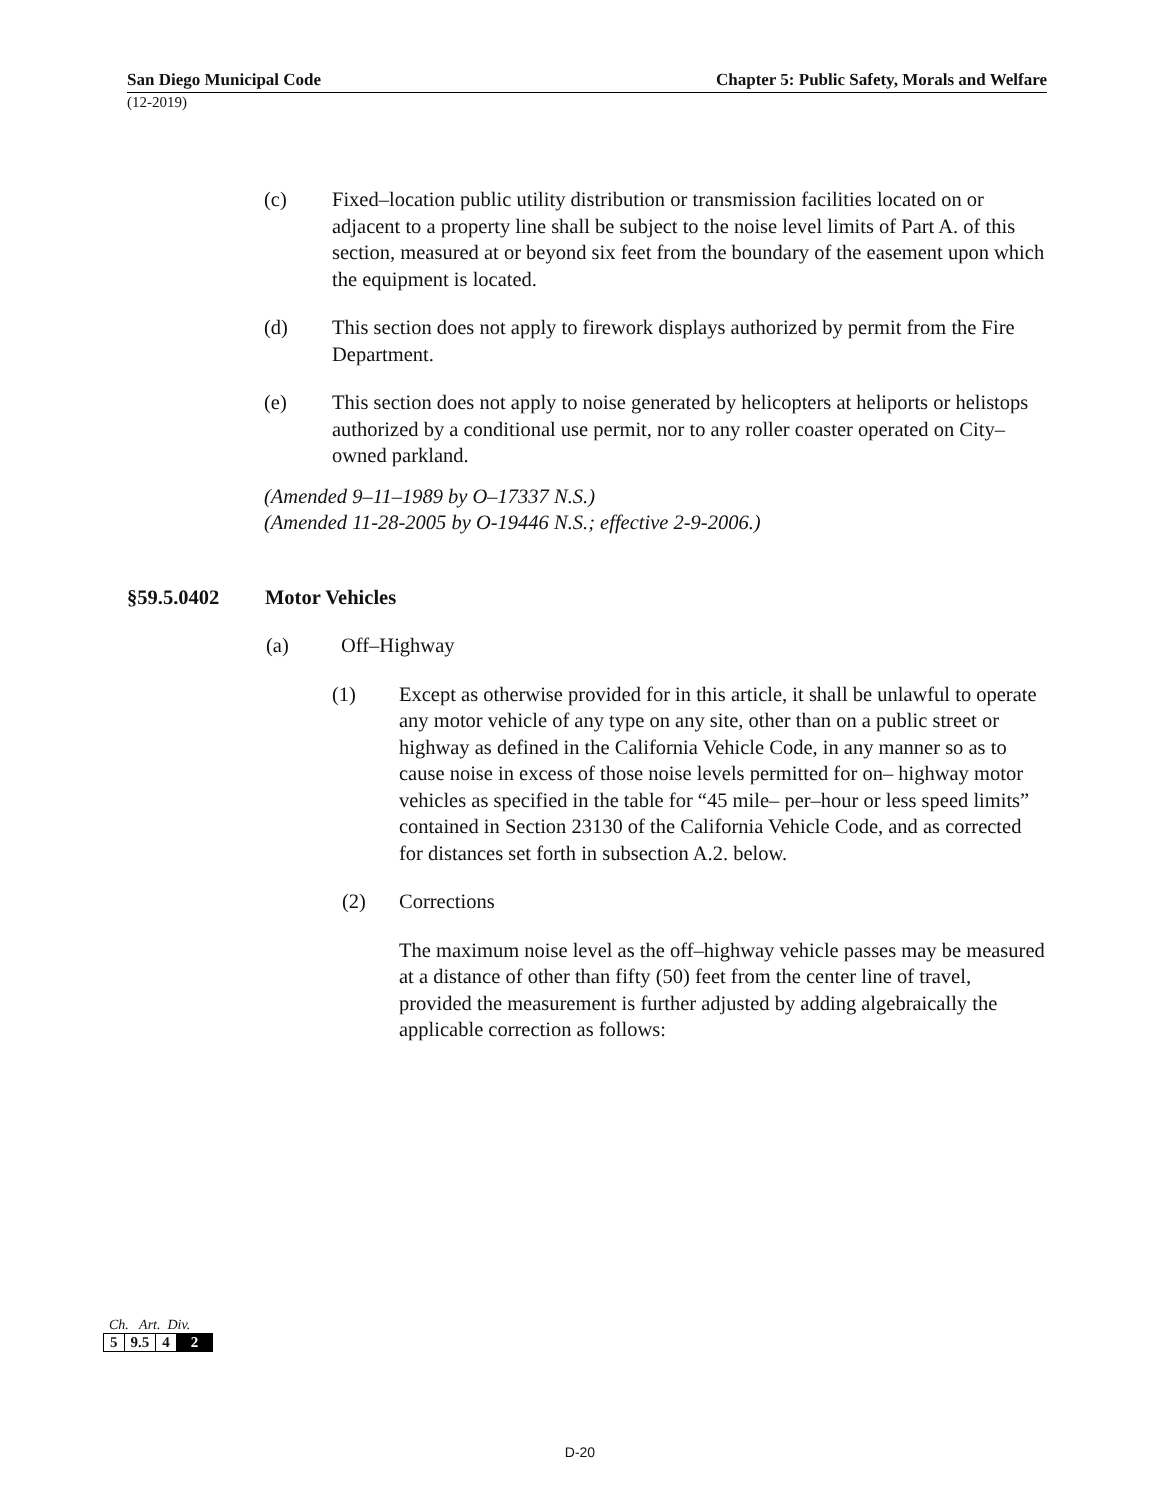San Diego Municipal Code Chapter 5: Public Safety, Morals and Welfare
(12-2019)
(c) Fixed–location public utility distribution or transmission facilities located on or adjacent to a property line shall be subject to the noise level limits of Part A. of this section, measured at or beyond six feet from the boundary of the easement upon which the equipment is located.
(d) This section does not apply to firework displays authorized by permit from the Fire Department.
(e) This section does not apply to noise generated by helicopters at heliports or helistops authorized by a conditional use permit, nor to any roller coaster operated on City–owned parkland.
(Amended 9–11–1989 by O–17337 N.S.)
(Amended 11-28-2005 by O-19446 N.S.; effective 2-9-2006.)
§59.5.0402 Motor Vehicles
(a) Off–Highway
(1) Except as otherwise provided for in this article, it shall be unlawful to operate any motor vehicle of any type on any site, other than on a public street or highway as defined in the California Vehicle Code, in any manner so as to cause noise in excess of those noise levels permitted for on– highway motor vehicles as specified in the table for “45 mile– per–hour or less speed limits” contained in Section 23130 of the California Vehicle Code, and as corrected for distances set forth in subsection A.2. below.
(2) Corrections
The maximum noise level as the off–highway vehicle passes may be measured at a distance of other than fifty (50) feet from the center line of travel, provided the measurement is further adjusted by adding algebraically the applicable correction as follows:
Ch. Art. Div.
| 5 | 9.5 | 4 | 2 |
D-20